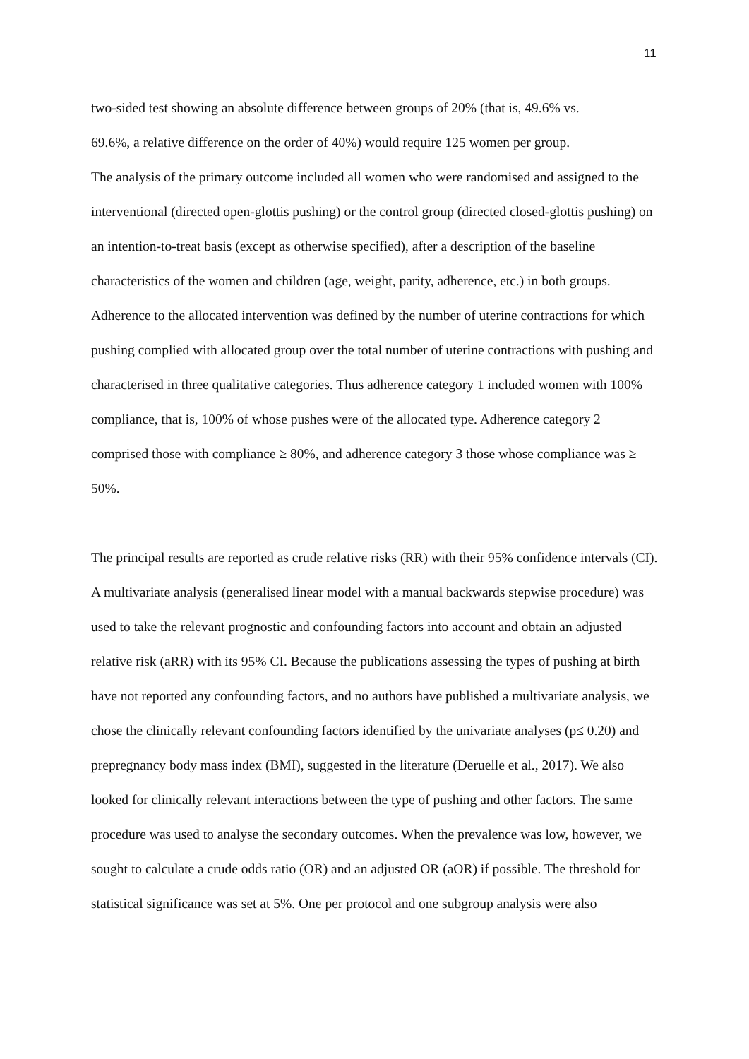11
two-sided test showing an absolute difference between groups of 20% (that is, 49.6% vs.
69.6%, a relative difference on the order of 40%) would require 125 women per group.
The analysis of the primary outcome included all women who were randomised and assigned to the interventional (directed open-glottis pushing) or the control group (directed closed-glottis pushing) on an intention-to-treat basis (except as otherwise specified), after a description of the baseline characteristics of the women and children (age, weight, parity, adherence, etc.) in both groups. Adherence to the allocated intervention was defined by the number of uterine contractions for which pushing complied with allocated group over the total number of uterine contractions with pushing and characterised in three qualitative categories. Thus adherence category 1 included women with 100% compliance, that is, 100% of whose pushes were of the allocated type. Adherence category 2 comprised those with compliance ≥ 80%, and adherence category 3 those whose compliance was ≥ 50%.
The principal results are reported as crude relative risks (RR) with their 95% confidence intervals (CI). A multivariate analysis (generalised linear model with a manual backwards stepwise procedure) was used to take the relevant prognostic and confounding factors into account and obtain an adjusted relative risk (aRR) with its 95% CI. Because the publications assessing the types of pushing at birth have not reported any confounding factors, and no authors have published a multivariate analysis, we chose the clinically relevant confounding factors identified by the univariate analyses (p≤ 0.20) and prepregnancy body mass index (BMI), suggested in the literature (Deruelle et al., 2017). We also looked for clinically relevant interactions between the type of pushing and other factors. The same procedure was used to analyse the secondary outcomes. When the prevalence was low, however, we sought to calculate a crude odds ratio (OR) and an adjusted OR (aOR) if possible. The threshold for statistical significance was set at 5%. One per protocol and one subgroup analysis were also